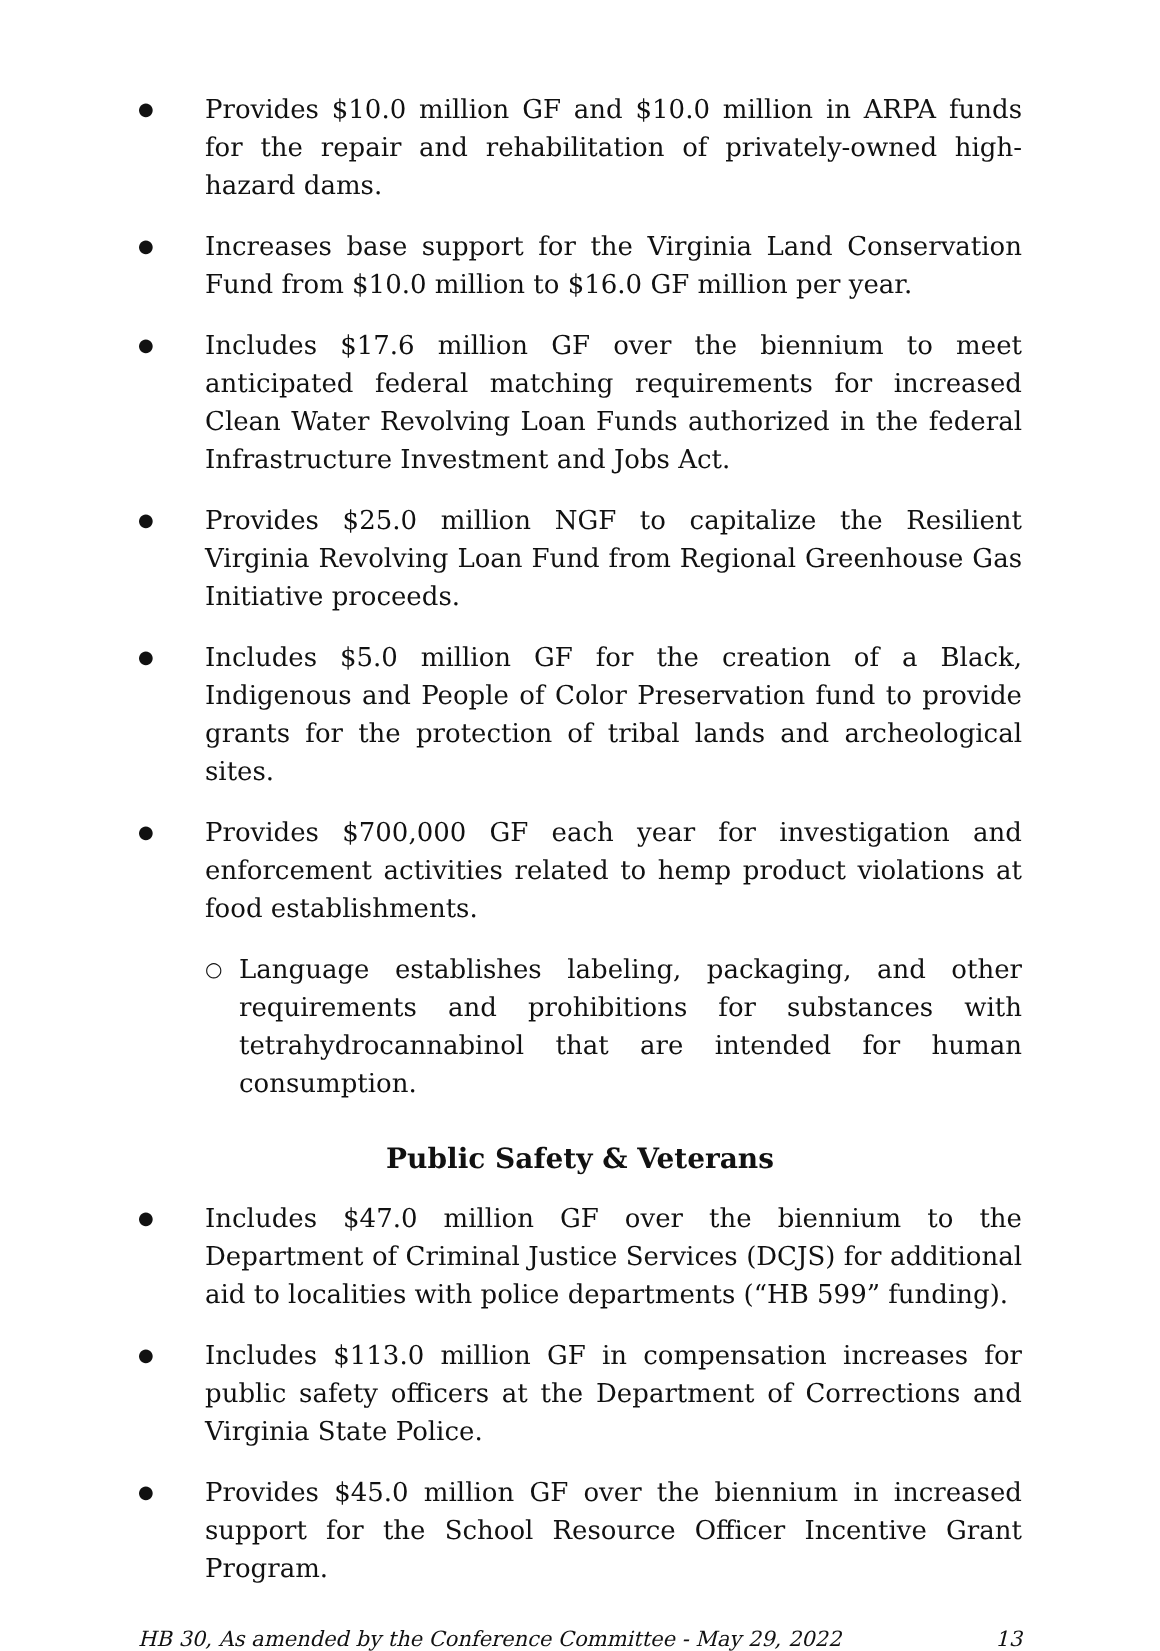● Provides $10.0 million GF and $10.0 million in ARPA funds for the repair and rehabilitation of privately-owned high-hazard dams.
● Increases base support for the Virginia Land Conservation Fund from $10.0 million to $16.0 GF million per year.
● Includes $17.6 million GF over the biennium to meet anticipated federal matching requirements for increased Clean Water Revolving Loan Funds authorized in the federal Infrastructure Investment and Jobs Act.
● Provides $25.0 million NGF to capitalize the Resilient Virginia Revolving Loan Fund from Regional Greenhouse Gas Initiative proceeds.
● Includes $5.0 million GF for the creation of a Black, Indigenous and People of Color Preservation fund to provide grants for the protection of tribal lands and archeological sites.
● Provides $700,000 GF each year for investigation and enforcement activities related to hemp product violations at food establishments.
○ Language establishes labeling, packaging, and other requirements and prohibitions for substances with tetrahydrocannabinol that are intended for human consumption.
Public Safety & Veterans
● Includes $47.0 million GF over the biennium to the Department of Criminal Justice Services (DCJS) for additional aid to localities with police departments (“HB 599” funding).
● Includes $113.0 million GF in compensation increases for public safety officers at the Department of Corrections and Virginia State Police.
● Provides $45.0 million GF over the biennium in increased support for the School Resource Officer Incentive Grant Program.
HB 30, As amended by the Conference Committee - May 29, 2022 13